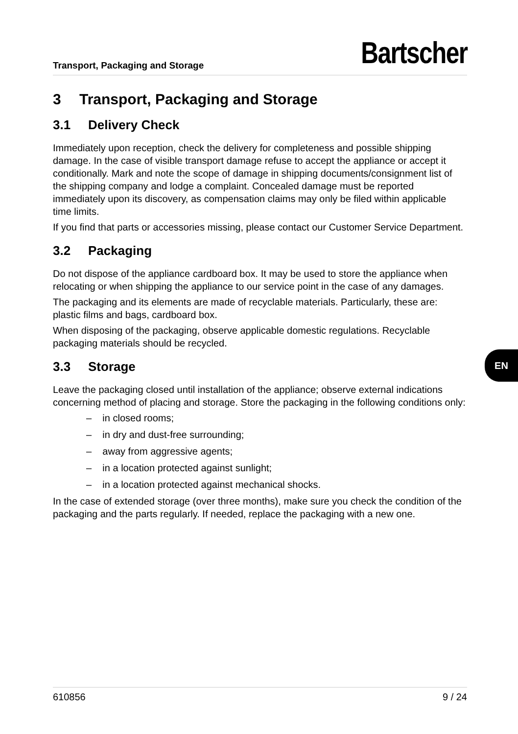Transport, Packaging and Storage
Bartscher
3 Transport, Packaging and Storage
3.1 Delivery Check
Immediately upon reception, check the delivery for completeness and possible shipping damage. In the case of visible transport damage refuse to accept the appliance or accept it conditionally. Mark and note the scope of damage in shipping documents/consignment list of the shipping company and lodge a complaint. Concealed damage must be reported immediately upon its discovery, as compensation claims may only be filed within applicable time limits.
If you find that parts or accessories missing, please contact our Customer Service Department.
3.2 Packaging
Do not dispose of the appliance cardboard box. It may be used to store the appliance when relocating or when shipping the appliance to our service point in the case of any damages.
The packaging and its elements are made of recyclable materials. Particularly, these are: plastic films and bags, cardboard box.
When disposing of the packaging, observe applicable domestic regulations. Recyclable packaging materials should be recycled.
3.3 Storage
Leave the packaging closed until installation of the appliance; observe external indications concerning method of placing and storage. Store the packaging in the following conditions only:
– in closed rooms;
– in dry and dust-free surrounding;
– away from aggressive agents;
– in a location protected against sunlight;
– in a location protected against mechanical shocks.
In the case of extended storage (over three months), make sure you check the condition of the packaging and the parts regularly. If needed, replace the packaging with a new one.
EN
610856 9 / 24